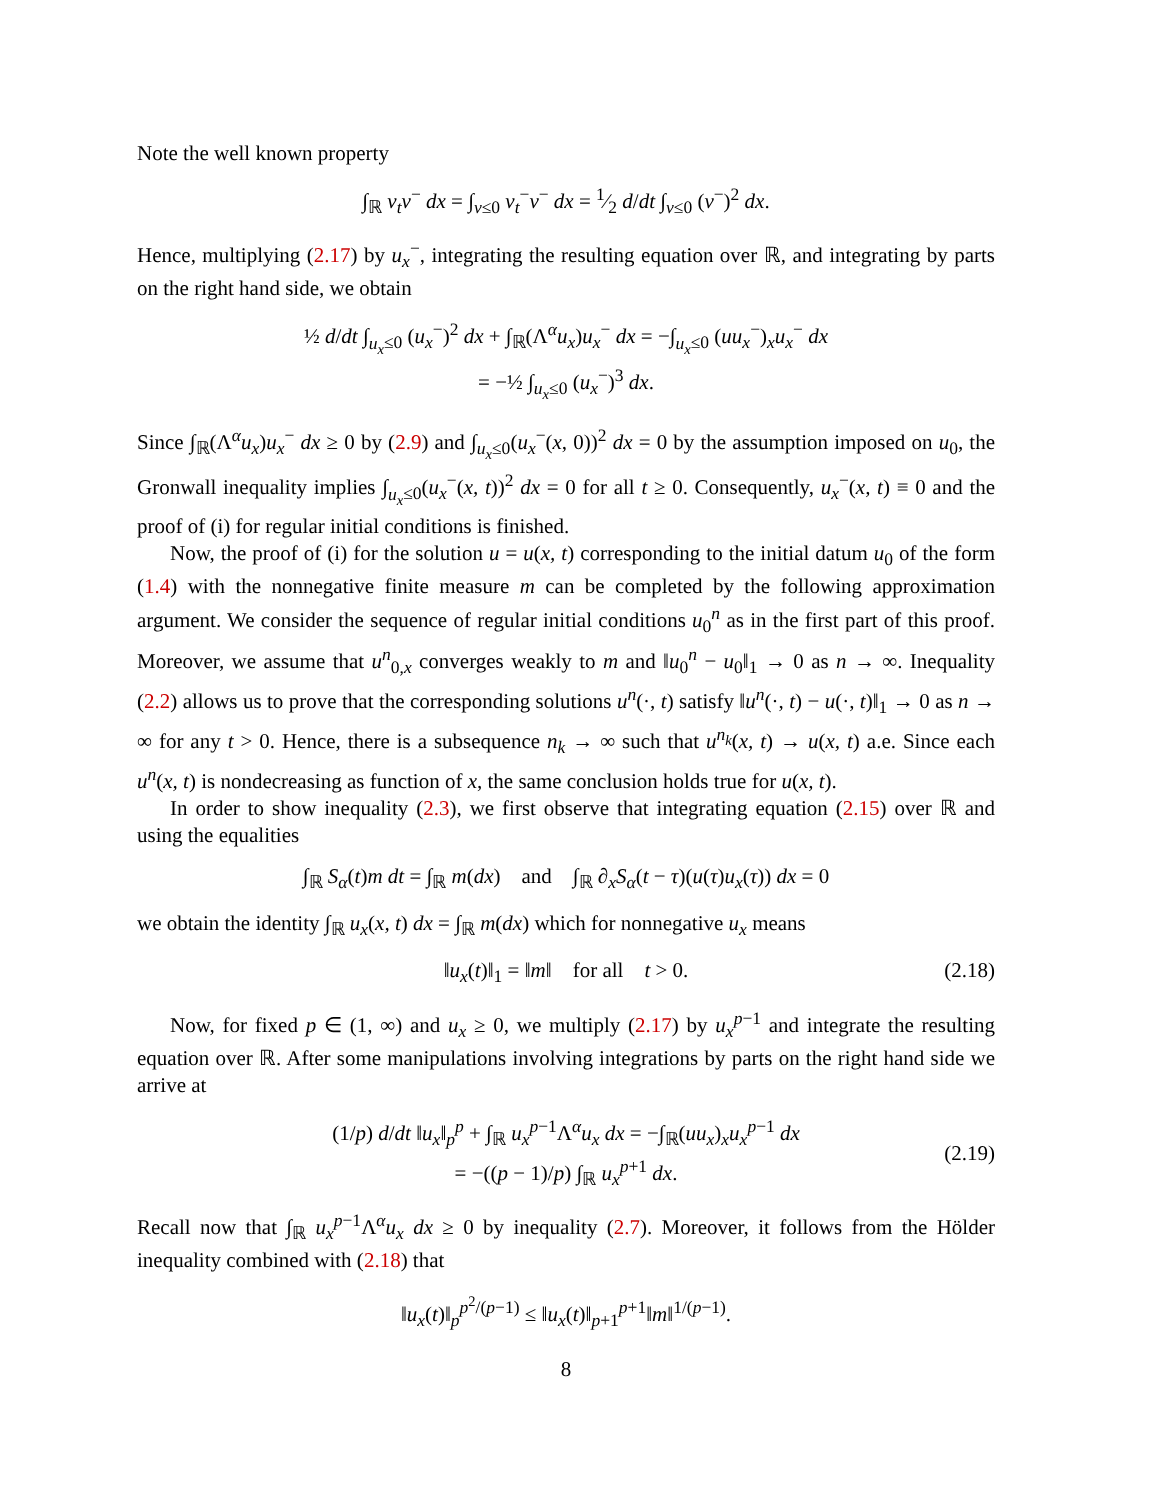Note the well known property
∫<sub>ℝ</sub> v<sub>t</sub>v<sup>−</sup> dx = ∫<sub>v≤0</sub> v<sub>t</sub><sup>−</sup>v<sup>−</sup> dx = 1⁄2 d/dt ∫<sub>v≤0</sub> (v<sup>−</sup>)<sup>2</sup> dx.
Hence, multiplying (2.17) by u<sub>x</sub><sup>−</sup>, integrating the resulting equation over ℝ, and integrating by parts on the right hand side, we obtain
½ d/dt ∫<sub>u<sub>x</sub>≤0</sub> (u<sub>x</sub><sup>−</sup>)<sup>2</sup> dx + ∫<sub>ℝ</sub>(Λ<sup>α</sup>u<sub>x</sub>)u<sub>x</sub><sup>−</sup> dx = −∫<sub>u<sub>x</sub>≤0</sub> (uu<sub>x</sub><sup>−</sup>)<sub>x</sub>u<sub>x</sub><sup>−</sup> dx
= −½ ∫<sub>u<sub>x</sub>≤0</sub> (u<sub>x</sub><sup>−</sup>)<sup>3</sup> dx.
Since ∫<sub>ℝ</sub>(Λ<sup>α</sup>u<sub>x</sub>)u<sub>x</sub><sup>−</sup> dx ≥ 0 by (2.9) and ∫<sub>u<sub>x</sub>≤0</sub>(u<sub>x</sub><sup>−</sup>(x, 0))<sup>2</sup> dx = 0 by the assumption imposed on u<sub>0</sub>, the Gronwall inequality implies ∫<sub>u<sub>x</sub>≤0</sub>(u<sub>x</sub><sup>−</sup>(x, t))<sup>2</sup> dx = 0 for all t ≥ 0. Consequently, u<sub>x</sub><sup>−</sup>(x, t) ≡ 0 and the proof of (i) for regular initial conditions is finished.
Now, the proof of (i) for the solution u = u(x, t) corresponding to the initial datum u<sub>0</sub> of the form (1.4) with the nonnegative finite measure m can be completed by the following approximation argument. We consider the sequence of regular initial conditions u<sub>0</sub><sup>n</sup> as in the first part of this proof. Moreover, we assume that u<sup>n</sup><sub>0,x</sub> converges weakly to m and ‖u<sub>0</sub><sup>n</sup> − u<sub>0</sub>‖<sub>1</sub> → 0 as n → ∞. Inequality (2.2) allows us to prove that the corresponding solutions u<sup>n</sup>(·, t) satisfy ‖u<sup>n</sup>(·, t) − u(·, t)‖<sub>1</sub> → 0 as n → ∞ for any t > 0. Hence, there is a subsequence n<sub>k</sub> → ∞ such that u<sup>n<sub>k</sub></sup>(x, t) → u(x, t) a.e. Since each u<sup>n</sup>(x, t) is nondecreasing as function of x, the same conclusion holds true for u(x, t).
In order to show inequality (2.3), we first observe that integrating equation (2.15) over ℝ and using the equalities
∫<sub>ℝ</sub> S<sub>α</sub>(t)m dt = ∫<sub>ℝ</sub> m(dx) and ∫<sub>ℝ</sub> ∂<sub>x</sub>S<sub>α</sub>(t − τ)(u(τ)u<sub>x</sub>(τ)) dx = 0
we obtain the identity ∫<sub>ℝ</sub> u<sub>x</sub>(x, t) dx = ∫<sub>ℝ</sub> m(dx) which for nonnegative u<sub>x</sub> means
‖u<sub>x</sub>(t)‖<sub>1</sub> = ‖m‖ for all t > 0. (2.18)
Now, for fixed p ∈ (1, ∞) and u<sub>x</sub> ≥ 0, we multiply (2.17) by u<sub>x</sub><sup>p−1</sup> and integrate the resulting equation over ℝ. After some manipulations involving integrations by parts on the right hand side we arrive at
(1/p) d/dt ‖u<sub>x</sub>‖<sub>p</sub><sup>p</sup> + ∫<sub>ℝ</sub> u<sub>x</sub><sup>p−1</sup>Λ<sup>α</sup>u<sub>x</sub> dx = −∫<sub>ℝ</sub>(uu<sub>x</sub>)<sub>x</sub>u<sub>x</sub><sup>p−1</sup> dx
= −((p − 1)/p) ∫<sub>ℝ</sub> u<sub>x</sub><sup>p+1</sup> dx.
(2.19)
Recall now that ∫<sub>ℝ</sub> u<sub>x</sub><sup>p−1</sup>Λ<sup>α</sup>u<sub>x</sub> dx ≥ 0 by inequality (2.7). Moreover, it follows from the Hölder inequality combined with (2.18) that
‖u<sub>x</sub>(t)‖<sub>p</sub><sup>p<sup>2</sup>/(p−1)</sup> ≤ ‖u<sub>x</sub>(t)‖<sub>p+1</sub><sup>p+1</sup>‖m‖<sup>1/(p−1)</sup>.
8